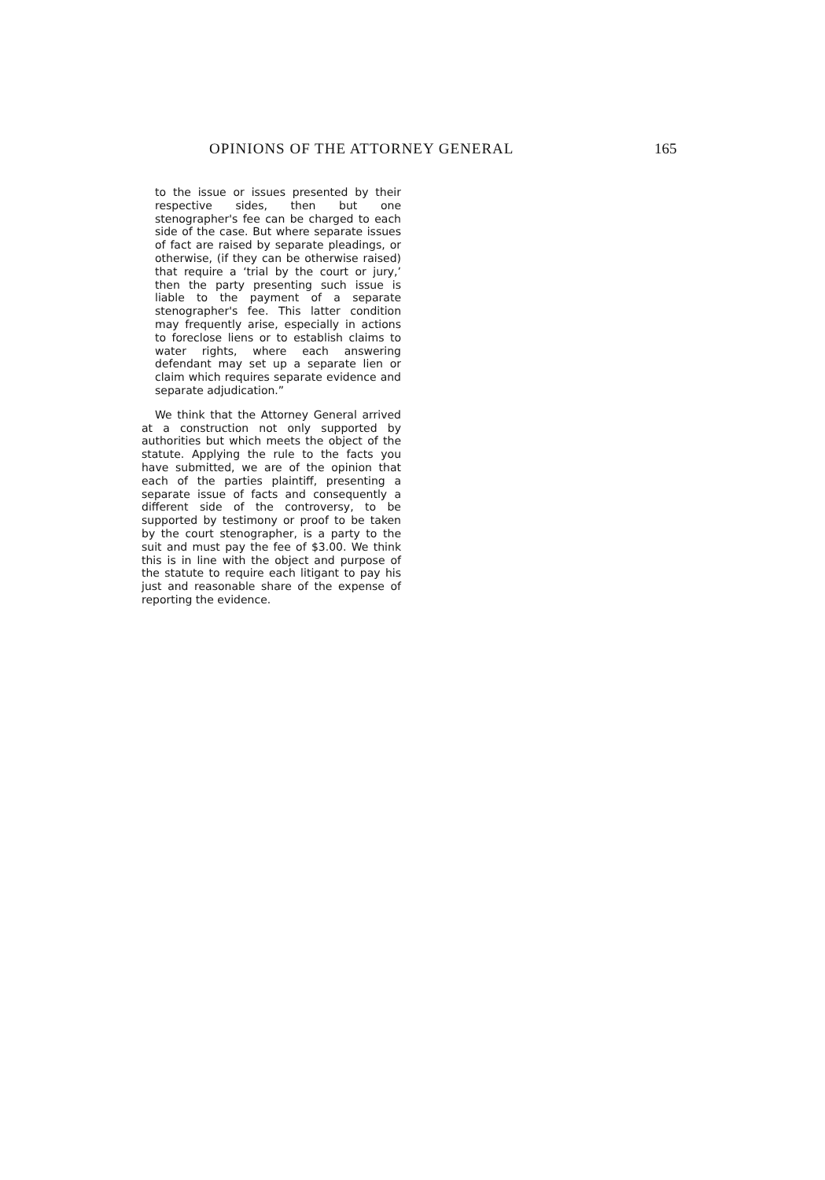OPINIONS OF THE ATTORNEY GENERAL 165
to the issue or issues presented by their respective sides, then but one stenographer's fee can be charged to each side of the case. But where separate issues of fact are raised by separate pleadings, or otherwise, (if they can be otherwise raised) that require a ‘trial by the court or jury,’ then the party presenting such issue is liable to the payment of a separate stenographer's fee. This latter condition may frequently arise, especially in actions to foreclose liens or to establish claims to water rights, where each answering defendant may set up a separate lien or claim which requires separate evidence and separate adjudication.”
We think that the Attorney General arrived at a construction not only supported by authorities but which meets the object of the statute. Applying the rule to the facts you have submitted, we are of the opinion that each of the parties plaintiff, presenting a separate issue of facts and consequently a different side of the controversy, to be supported by testimony or proof to be taken by the court stenographer, is a party to the suit and must pay the fee of $3.00. We think this is in line with the object and purpose of the statute to require each litigant to pay his just and reasonable share of the expense of reporting the evidence.